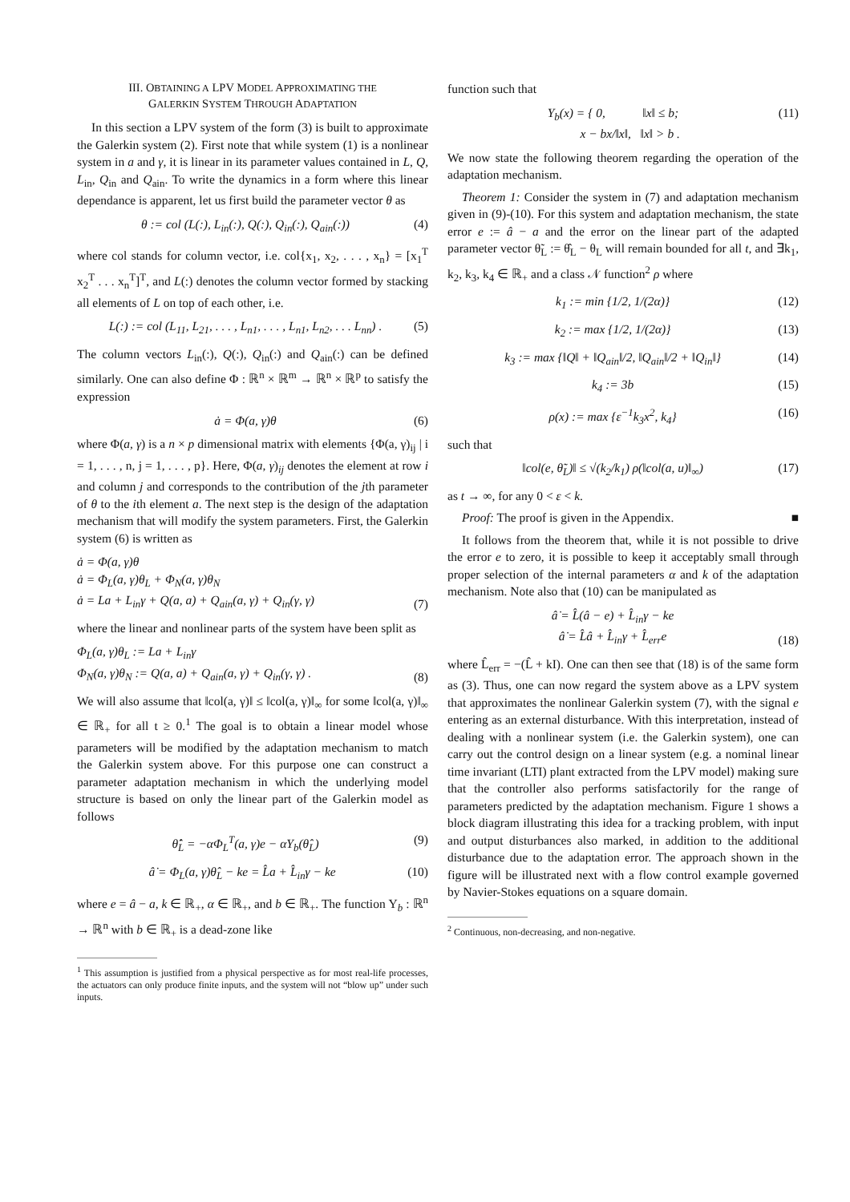III. OBTAINING A LPV MODEL APPROXIMATING THE
GALERKIN SYSTEM THROUGH ADAPTATION
In this section a LPV system of the form (3) is built to approximate the Galerkin system (2). First note that while system (1) is a nonlinear system in a and γ, it is linear in its parameter values contained in L, Q, L<sub>in</sub>, Q<sub>in</sub> and Q<sub>ain</sub>. To write the dynamics in a form where this linear dependance is apparent, let us first build the parameter vector θ as
θ := col (L(:), L<sub>in</sub>(:), Q(:), Q<sub>in</sub>(:), Q<sub>ain</sub>(:))
(4)
where col stands for column vector, i.e. col{x<sub>1</sub>, x<sub>2</sub>, . . . , x<sub>n</sub>} = [x<sub>1</sub><sup>T</sup> x<sub>2</sub><sup>T</sup> . . . x<sub>n</sub><sup>T</sup>]<sup>T</sup>, and L(:) denotes the column vector formed by stacking all elements of L on top of each other, i.e.
L(:) := col (L<sub>11</sub>, L<sub>21</sub>, . . . , L<sub>n1</sub>, . . . , L<sub>n1</sub>, L<sub>n2</sub>, . . . L<sub>nn</sub>) .
(5)
The column vectors L<sub>in</sub>(:), Q(:), Q<sub>in</sub>(:) and Q<sub>ain</sub>(:) can be defined similarly. One can also define Φ : ℝ<sup>n</sup> × ℝ<sup>m</sup> → ℝ<sup>n</sup> × ℝ<sup>p</sup> to satisfy the expression
ȧ = Φ(a, γ)θ (6)
where Φ(a, γ) is a n × p dimensional matrix with elements {Φ(a, γ)<sub>ij</sub> | i = 1, . . . , n, j = 1, . . . , p}. Here, Φ(a, γ)<sub>ij</sub> denotes the element at row i and column j and corresponds to the contribution of the jth parameter of θ to the ith element a. The next step is the design of the adaptation mechanism that will modify the system parameters. First, the Galerkin system (6) is written as
ȧ = Φ(a, γ)θ
ȧ = Φ<sub>L</sub>(a, γ)θ<sub>L</sub> + Φ<sub>N</sub>(a, γ)θ<sub>N</sub>
ȧ = La + L<sub>in</sub>γ + Q(a, a) + Q<sub>ain</sub>(a, γ) + Q<sub>in</sub>(γ, γ)
(7)
where the linear and nonlinear parts of the system have been split as
Φ<sub>L</sub>(a, γ)θ<sub>L</sub> := La + L<sub>in</sub>γ
Φ<sub>N</sub>(a, γ)θ<sub>N</sub> := Q(a, a) + Q<sub>ain</sub>(a, γ) + Q<sub>in</sub>(γ, γ) .
(8)
We will also assume that ‖col(a, γ)‖ ≤ ‖col(a, γ)‖<sub>∞</sub> for some ‖col(a, γ)‖<sub>∞</sub> ∈ ℝ<sub>+</sub> for all t ≥ 0.<sup>1</sup> The goal is to obtain a linear model whose parameters will be modified by the adaptation mechanism to match the Galerkin system above. For this purpose one can construct a parameter adaptation mechanism in which the underlying model structure is based on only the linear part of the Galerkin model as follows
θ̂̇<sub>L</sub> = −αΦ<sub>L</sub><sup>T</sup>(a, γ)e − αΥ<sub>b</sub>(θ̂<sub>L</sub>) (9)
â̇ = Φ<sub>L</sub>(a, γ)θ̂<sub>L</sub> − ke = L̂a + L̂<sub>in</sub>γ − ke
(10)
where e = â − a, k ∈ ℝ<sub>+</sub>, α ∈ ℝ<sub>+</sub>, and b ∈ ℝ<sub>+</sub>. The function Υ<sub>b</sub> : ℝ<sup>n</sup> → ℝ<sup>n</sup> with b ∈ ℝ<sub>+</sub> is a dead-zone like
<sup>1</sup> This assumption is justified from a physical perspective as for most real-life processes, the actuators can only produce finite inputs, and the system will not “blow up” under such inputs.
function such that
Υ<sub>b</sub>(x) = { 0, ‖x‖ ≤ b;
x − bx/‖x‖, ‖x‖ > b .
(11)
We now state the following theorem regarding the operation of the adaptation mechanism.
Theorem 1: Consider the system in (7) and adaptation mechanism given in (9)-(10). For this system and adaptation mechanism, the state error e := â − a and the error on the linear part of the adapted parameter vector θ̃<sub>L</sub> := θ̂<sub>L</sub> − θ<sub>L</sub> will remain bounded for all t, and ∃k<sub>1</sub>, k<sub>2</sub>, k<sub>3</sub>, k<sub>4</sub> ∈ ℝ<sub>+</sub> and a class 𝒩 function<sup>2</sup> ρ where
k<sub>1</sub> := min {1/2, 1/(2α)} (12)
k<sub>2</sub> := max {1/2, 1/(2α)} (13)
k<sub>3</sub> := max {‖Q‖ + ‖Q<sub>ain</sub>‖/2, ‖Q<sub>ain</sub>‖/2 + ‖Q<sub>in</sub>‖}
(14)
k<sub>4</sub> := 3b (15)
ρ(x) := max {ε<sup>−1</sup>k<sub>3</sub>x<sup>2</sup>, k<sub>4</sub>} (16)
such that
‖col(e, θ̃<sub>L</sub>)‖ ≤ √(k<sub>2</sub>/k<sub>1</sub>) ρ(‖col(a, u)‖<sub>∞</sub>)
(17)
as t → ∞, for any 0 < ε < k.
Proof: The proof is given in the Appendix. ■
It follows from the theorem that, while it is not possible to drive the error e to zero, it is possible to keep it acceptably small through proper selection of the internal parameters α and k of the adaptation mechanism. Note also that (10) can be manipulated as
â̇ = L̂(â − e) + L̂<sub>in</sub>γ − ke
â̇ = L̂â + L̂<sub>in</sub>γ + L̂<sub>err</sub>e
(18)
where L̂<sub>err</sub> = −(L̂ + kI). One can then see that (18) is of the same form as (3). Thus, one can now regard the system above as a LPV system that approximates the nonlinear Galerkin system (7), with the signal e entering as an external disturbance. With this interpretation, instead of dealing with a nonlinear system (i.e. the Galerkin system), one can carry out the control design on a linear system (e.g. a nominal linear time invariant (LTI) plant extracted from the LPV model) making sure that the controller also performs satisfactorily for the range of parameters predicted by the adaptation mechanism. Figure 1 shows a block diagram illustrating this idea for a tracking problem, with input and output disturbances also marked, in addition to the additional disturbance due to the adaptation error. The approach shown in the figure will be illustrated next with a flow control example governed by Navier-Stokes equations on a square domain.
<sup>2</sup> Continuous, non-decreasing, and non-negative.